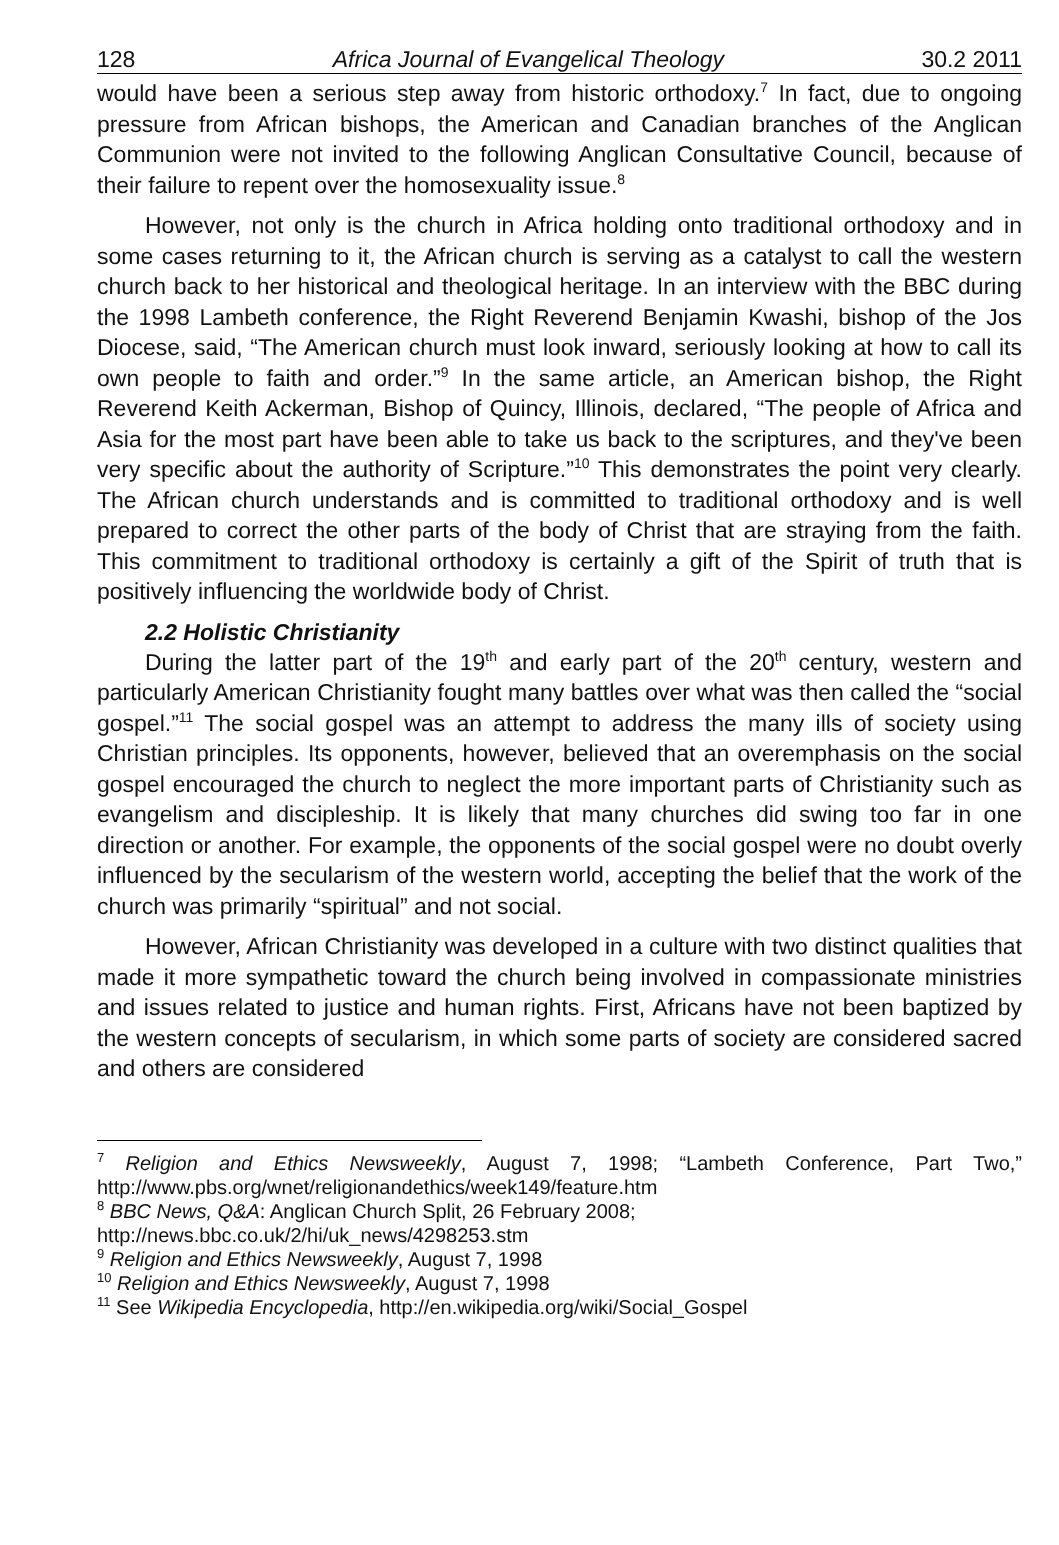128 Africa Journal of Evangelical Theology 30.2 2011
would have been a serious step away from historic orthodoxy.<sup>7</sup> In fact, due to ongoing pressure from African bishops, the American and Canadian branches of the Anglican Communion were not invited to the following Anglican Consultative Council, because of their failure to repent over the homosexuality issue.<sup>8</sup>
However, not only is the church in Africa holding onto traditional orthodoxy and in some cases returning to it, the African church is serving as a catalyst to call the western church back to her historical and theological heritage. In an interview with the BBC during the 1998 Lambeth conference, the Right Reverend Benjamin Kwashi, bishop of the Jos Diocese, said, “The American church must look inward, seriously looking at how to call its own people to faith and order.”<sup>9</sup> In the same article, an American bishop, the Right Reverend Keith Ackerman, Bishop of Quincy, Illinois, declared, “The people of Africa and Asia for the most part have been able to take us back to the scriptures, and they've been very specific about the authority of Scripture.”<sup>10</sup> This demonstrates the point very clearly. The African church understands and is committed to traditional orthodoxy and is well prepared to correct the other parts of the body of Christ that are straying from the faith. This commitment to traditional orthodoxy is certainly a gift of the Spirit of truth that is positively influencing the worldwide body of Christ.
2.2 Holistic Christianity
During the latter part of the 19<sup>th</sup> and early part of the 20<sup>th</sup> century, western and particularly American Christianity fought many battles over what was then called the “social gospel.”<sup>11</sup> The social gospel was an attempt to address the many ills of society using Christian principles. Its opponents, however, believed that an overemphasis on the social gospel encouraged the church to neglect the more important parts of Christianity such as evangelism and discipleship. It is likely that many churches did swing too far in one direction or another. For example, the opponents of the social gospel were no doubt overly influenced by the secularism of the western world, accepting the belief that the work of the church was primarily “spiritual” and not social.
However, African Christianity was developed in a culture with two distinct qualities that made it more sympathetic toward the church being involved in compassionate ministries and issues related to justice and human rights. First, Africans have not been baptized by the western concepts of secularism, in which some parts of society are considered sacred and others are considered
<sup>7</sup> Religion and Ethics Newsweekly, August 7, 1998; “Lambeth Conference, Part Two,” http://www.pbs.org/wnet/religionandethics/week149/feature.htm
<sup>8</sup> BBC News, Q&A: Anglican Church Split, 26 February 2008;
http://news.bbc.co.uk/2/hi/uk_news/4298253.stm
<sup>9</sup> Religion and Ethics Newsweekly, August 7, 1998
<sup>10</sup> Religion and Ethics Newsweekly, August 7, 1998
<sup>11</sup> See Wikipedia Encyclopedia, http://en.wikipedia.org/wiki/Social_Gospel